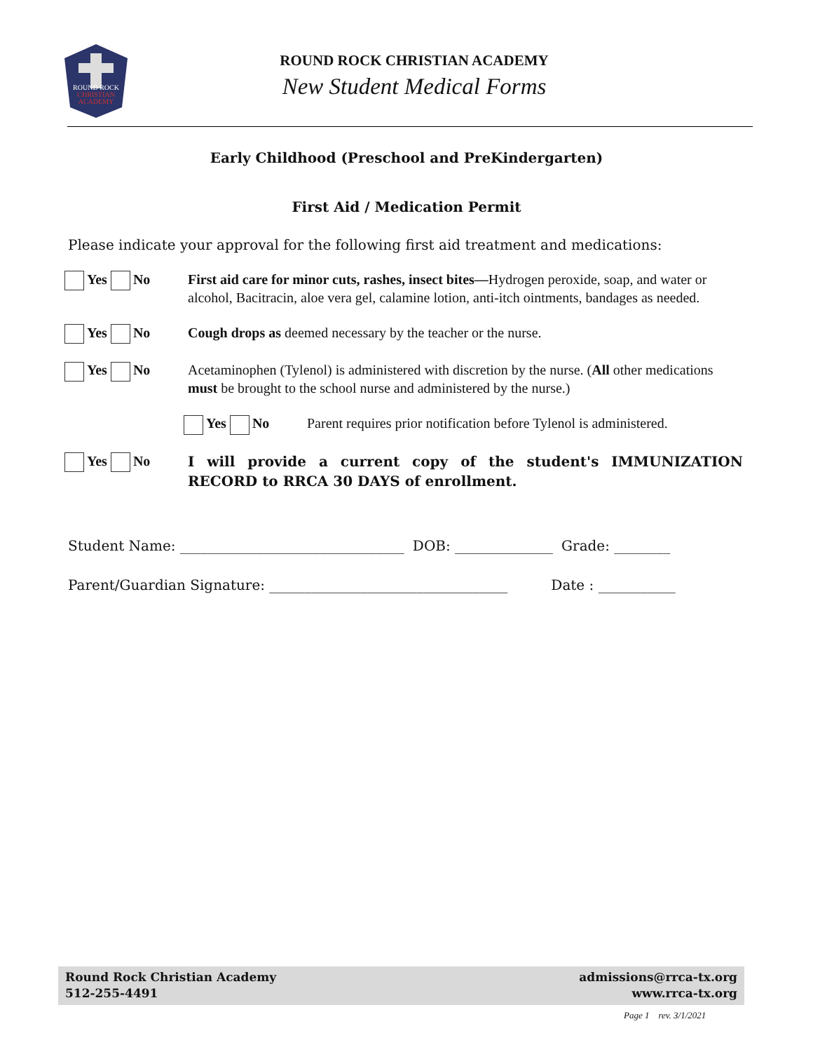ROUND ROCK
CHRISTIAN
ACADEMY
ROUND ROCK CHRISTIAN ACADEMY
New Student Medical Forms
Early Childhood (Preschool and PreKindergarten)
First Aid / Medication Permit
Please indicate your approval for the following first aid treatment and medications:
Yes No First aid care for minor cuts, rashes, insect bites—Hydrogen peroxide, soap, and water or alcohol, Bacitracin, aloe vera gel, calamine lotion, anti-itch ointments, bandages as needed.
Yes No Cough drops as deemed necessary by the teacher or the nurse.
Yes No Acetaminophen (Tylenol) is administered with discretion by the nurse. (All other medications must be brought to the school nurse and administered by the nurse.)
Yes No Parent requires prior notification before Tylenol is administered.
Yes No
I will provide a current copy of the student's IMMUNIZATION RECORD to RRCA 30 DAYS of enrollment.
Student Name: ________________________________ DOB: ______________ Grade: ________
Parent/Guardian Signature: __________________________________ Date : ___________
Round Rock Christian Academy
512-255-4491
admissions@rrca-tx.org
www.rrca-tx.org
Page 1 rev. 3/1/2021